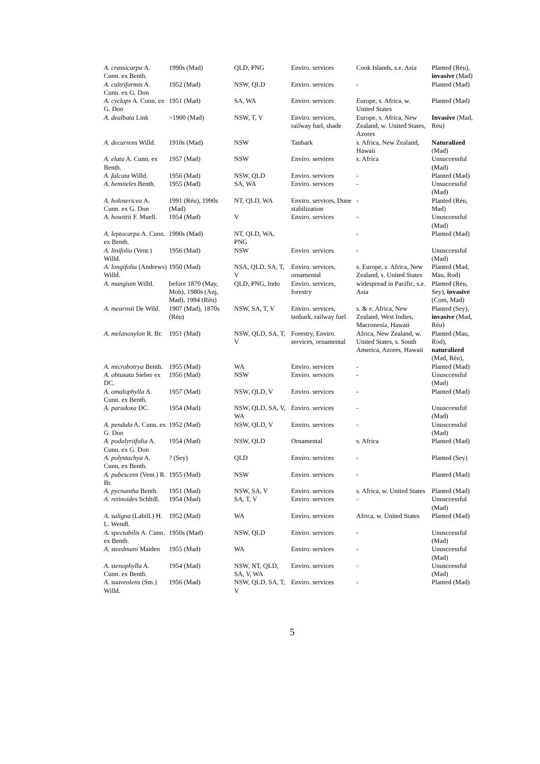| A. crassicarpa A. Cunn. ex Benth. | 1990s (Mad) | QLD, PNG | Enviro. services | Cook Islands, s.e. Asia | Planted (Réu), invasive (Mad) |
| A. cultriformis A. Cunn. ex G. Don | 1952 (Mad) | NSW, QLD | Enviro. services | - | Planted (Mad) |
| A. cyclops A. Cunn. ex G. Don | 1951 (Mad) | SA, WA | Enviro. services | Europe, s. Africa, w. United States | Planted (Mad) |
| A. dealbata Link | ~1900 (Mad) | NSW, T, V | Enviro. services, railway fuel, shade | Europe, s. Africa, New Zealand, w. United States, Azores | Invasive (Mad, Réu) |
| A. decurrens Willd. | 1910s (Mad) | NSW | Tanbark | s. Africa, New Zealand, Hawaii | Naturalized (Mad) |
| A. elata A. Cunn. ex Benth. | 1957 (Mad) | NSW | Enviro. services | s. Africa | Unsuccessful (Mad) |
| A. falcata Willd. | 1956 (Mad) | NSW, QLD | Enviro. services | - | Planted (Mad) |
| A. hemiteles Benth. | 1955 (Mad) | SA, WA | Enviro. services | - | Unsuccessful (Mad) |
| A. holosericea A. Cunn. ex G. Don | 1991 (Réu), 1990s (Mad) | NT, QLD, WA | Enviro. services, Dune stabilization | - | Planted (Réu, Mad) |
| A. howittii F. Muell. | 1954 (Mad) | V | Enviro. services | - | Unusccessful (Mad) |
| A. leptocarpa A. Cunn. ex Benth. | 1990s (Mad) | NT, QLD, WA, PNG | | - | Planted (Mad) |
| A. linifolia (Vent.) Willd. | 1956 (Mad) | NSW | Enviro. services | - | Unusccessful (Mad) |
| A. longifolia (Andrews) Willd. | 1950 (Mad) | NSA, QLD, SA, T, V | Enviro. services, ornamental | s. Europe, s. Africa, New Zealand, s. United States | Planted (Mad, Mau, Rod) |
| A. mangium Willd. | before 1870 (May, Moh), 1980s (Anj, Mad), 1994 (Réu) | QLD, PNG, Indo | Enviro. services, forestry | widespread in Pacific, s.e. Asia | Planted (Réu, Sey), invasive (Com, Mad) |
| A. mearnsii De Wild. | 1907 (Mad), 1870s (Réu) | NSW, SA, T, V | Enviro. services, tanbark, railway fuel | s. & e. Africa, New Zealand, West Indies, Macronesia, Hawaii | Planted (Sey), invasive (Mad, Réu) |
| A. melanoxylon R. Br. | 1951 (Mad) | NSW, QLD, SA, T, V | Forestry, Enviro. services, ornamental | Africa, New Zealand, w. United States, s. South America, Azores, Hawaii | Planted (Mau, Rod), naturalized (Mad, Réu), |
| A. microbotrya Benth. | 1955 (Mad) | WA | Enviro. services | - | Planted (Mad) |
| A. obtusata Sieber ex DC. | 1956 (Mad) | NSW | Enviro. services | - | Unusccessful (Mad) |
| A. omalophylla A. Cunn. ex Benth. | 1957 (Mad) | NSW, QLD, V | Enviro. services | - | Planted (Mad) |
| A. paradoxa DC. | 1954 (Mad) | NSW, QLD, SA, V, WA | Enviro. services | - | Unusccessful (Mad) |
| A. pendula A. Cunn. ex G. Don | 1952 (Mad) | NSW, QLD, V | Enviro. services | - | Unusccessful (Mad) |
| A. podalyriifolia A. Cunn. ex G. Don | 1954 (Mad) | NSW, QLD | Ornamental | s. Africa | Planted (Mad) |
| A. polystachya A. Cunn. ex Benth. | ? (Sey) | QLD | Enviro. services | - | Planted (Sey) |
| A. pubescens (Vent.) R. Br. | 1955 (Mad) | NSW | Enviro. services | - | Planted (Mad) |
| A. pycnantha Benth. | 1951 (Mad) | NSW, SA, V | Enviro. services | s. Africa, w. United States | Planted (Mad) |
| A. retinoides Schltdl. | 1954 (Mad) | SA, T, V | Enviro. services | - | Unusccessful (Mad) |
| A. saligna (Labill.) H. L. Wendl. | 1952 (Mad) | WA | Enviro. services | Africa, w. United States | Planted (Mad) |
| A. spectabilis A. Cunn. ex Benth. | 1950s (Mad) | NSW, QLD | Enviro. services | - | Unusccessful (Mad) |
| A. steedmani Maiden | 1955 (Mad) | WA | Enviro. services | - | Unusccessful (Mad) |
| A. stenophylla A. Cunn. ex Benth. | 1954 (Mad) | NSW, NT, QLD, SA, V, WA | Enviro. services | - | Unusccessful (Mad) |
| A. suaveolens (Sm.) Willd. | 1956 (Mad) | NSW, QLD, SA, T, V | Enviro. services | - | Planted (Mad) |
5